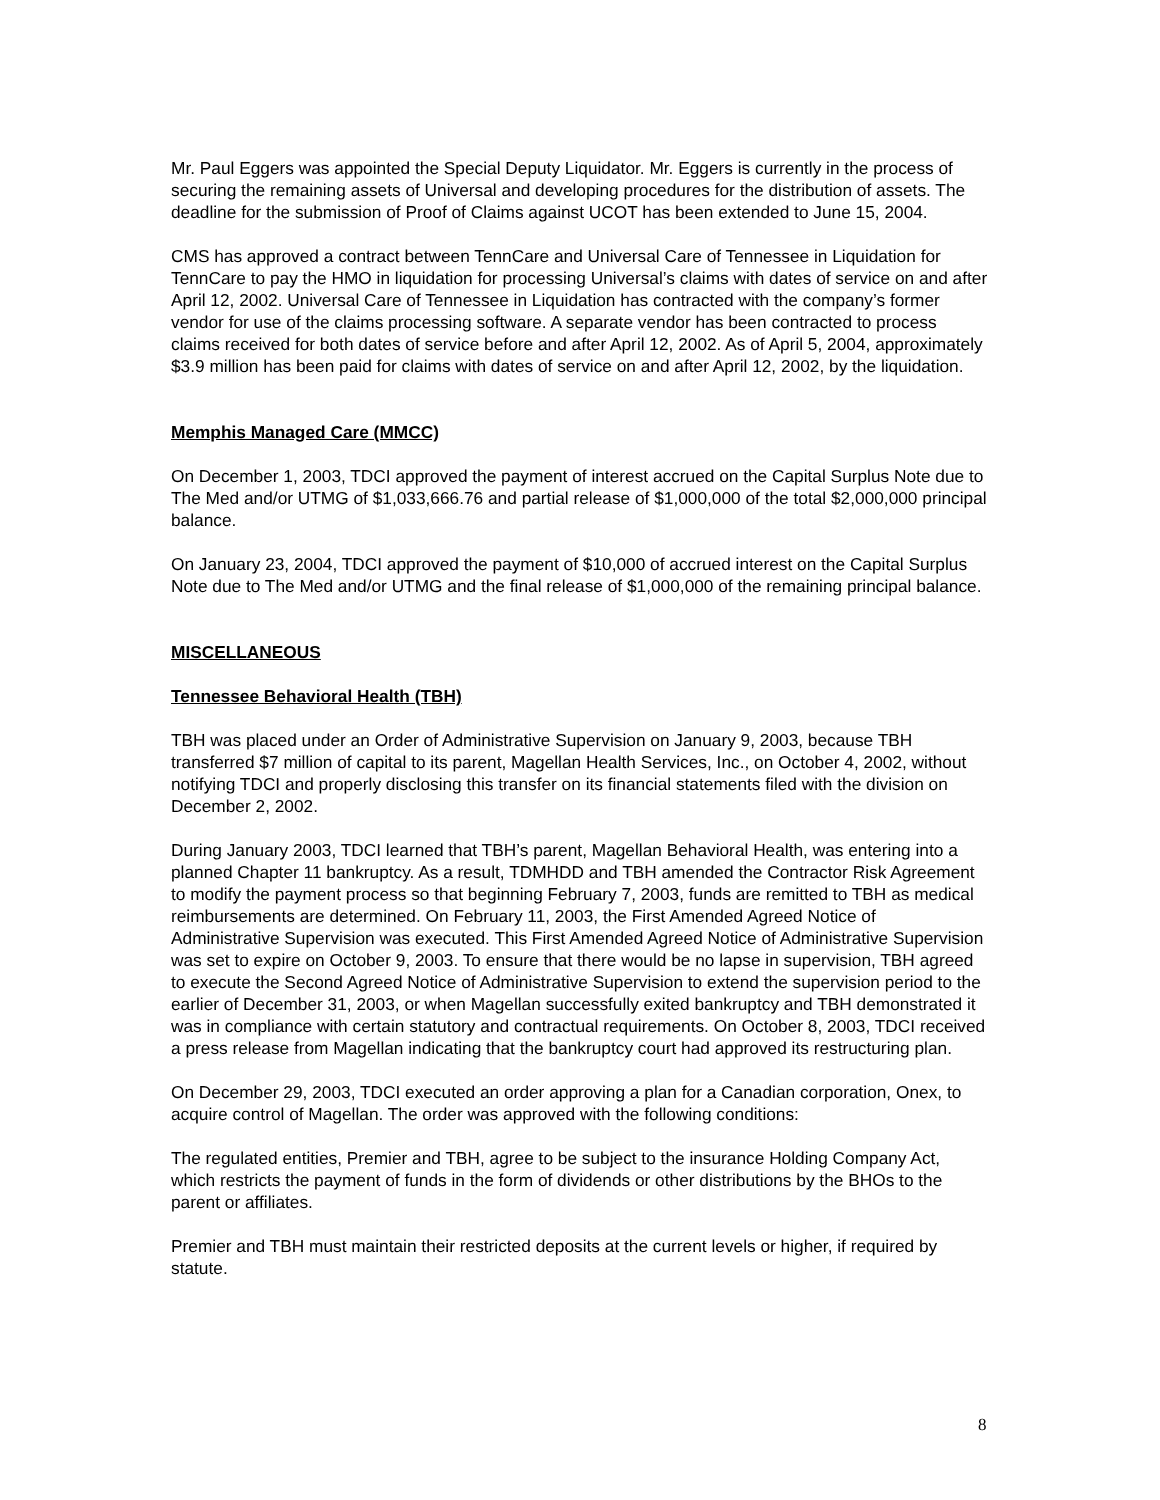Mr. Paul Eggers was appointed the Special Deputy Liquidator. Mr. Eggers is currently in the process of securing the remaining assets of Universal and developing procedures for the distribution of assets. The deadline for the submission of Proof of Claims against UCOT has been extended to June 15, 2004.
CMS has approved a contract between TennCare and Universal Care of Tennessee in Liquidation for TennCare to pay the HMO in liquidation for processing Universal’s claims with dates of service on and after April 12, 2002. Universal Care of Tennessee in Liquidation has contracted with the company’s former vendor for use of the claims processing software. A separate vendor has been contracted to process claims received for both dates of service before and after April 12, 2002. As of April 5, 2004, approximately $3.9 million has been paid for claims with dates of service on and after April 12, 2002, by the liquidation.
Memphis Managed Care (MMCC)
On December 1, 2003, TDCI approved the payment of interest accrued on the Capital Surplus Note due to The Med and/or UTMG of $1,033,666.76 and partial release of $1,000,000 of the total $2,000,000 principal balance.
On January 23, 2004, TDCI approved the payment of $10,000 of accrued interest on the Capital Surplus Note due to The Med and/or UTMG and the final release of $1,000,000 of the remaining principal balance.
MISCELLANEOUS
Tennessee Behavioral Health (TBH)
TBH was placed under an Order of Administrative Supervision on January 9, 2003, because TBH transferred $7 million of capital to its parent, Magellan Health Services, Inc., on October 4, 2002, without notifying TDCI and properly disclosing this transfer on its financial statements filed with the division on December 2, 2002.
During January 2003, TDCI learned that TBH’s parent, Magellan Behavioral Health, was entering into a planned Chapter 11 bankruptcy. As a result, TDMHDD and TBH amended the Contractor Risk Agreement to modify the payment process so that beginning February 7, 2003, funds are remitted to TBH as medical reimbursements are determined. On February 11, 2003, the First Amended Agreed Notice of Administrative Supervision was executed. This First Amended Agreed Notice of Administrative Supervision was set to expire on October 9, 2003. To ensure that there would be no lapse in supervision, TBH agreed to execute the Second Agreed Notice of Administrative Supervision to extend the supervision period to the earlier of December 31, 2003, or when Magellan successfully exited bankruptcy and TBH demonstrated it was in compliance with certain statutory and contractual requirements. On October 8, 2003, TDCI received a press release from Magellan indicating that the bankruptcy court had approved its restructuring plan.
On December 29, 2003, TDCI executed an order approving a plan for a Canadian corporation, Onex, to acquire control of Magellan. The order was approved with the following conditions:
The regulated entities, Premier and TBH, agree to be subject to the insurance Holding Company Act, which restricts the payment of funds in the form of dividends or other distributions by the BHOs to the parent or affiliates.
Premier and TBH must maintain their restricted deposits at the current levels or higher, if required by statute.
8